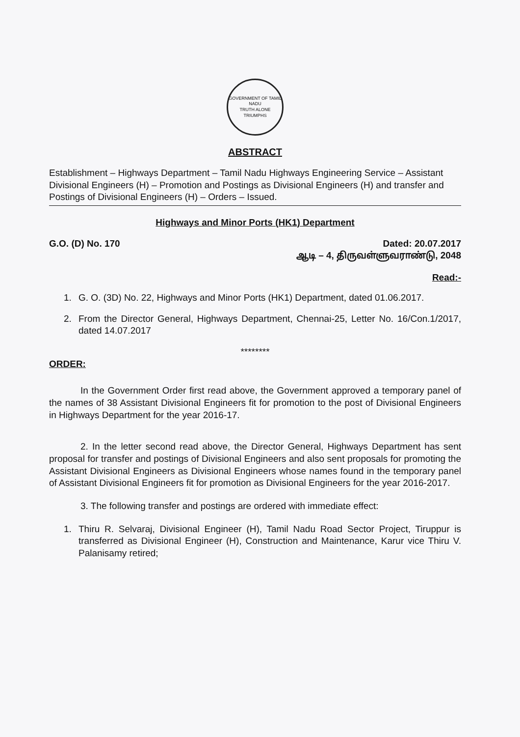GOVERNMENT OF TAMIL NADU
TRUTH ALONE TRIUMPHS
ABSTRACT
Establishment – Highways Department – Tamil Nadu Highways Engineering Service – Assistant Divisional Engineers (H) – Promotion and Postings as Divisional Engineers (H) and transfer and Postings of Divisional Engineers (H) – Orders – Issued.
Highways and Minor Ports (HK1) Department
G.O. (D) No. 170 Dated: 20.07.2017
ஆடி – 4, திருவள்ளுவராண்டு, 2048
Read:-
1. G. O. (3D) No. 22, Highways and Minor Ports (HK1) Department, dated 01.06.2017.
2. From the Director General, Highways Department, Chennai-25, Letter No. 16/Con.1/2017, dated 14.07.2017
********
ORDER:
In the Government Order first read above, the Government approved a temporary panel of the names of 38 Assistant Divisional Engineers fit for promotion to the post of Divisional Engineers in Highways Department for the year 2016-17.
2. In the letter second read above, the Director General, Highways Department has sent proposal for transfer and postings of Divisional Engineers and also sent proposals for promoting the Assistant Divisional Engineers as Divisional Engineers whose names found in the temporary panel of Assistant Divisional Engineers fit for promotion as Divisional Engineers for the year 2016-2017.
3. The following transfer and postings are ordered with immediate effect:
1. Thiru R. Selvaraj, Divisional Engineer (H), Tamil Nadu Road Sector Project, Tiruppur is transferred as Divisional Engineer (H), Construction and Maintenance, Karur vice Thiru V. Palanisamy retired;